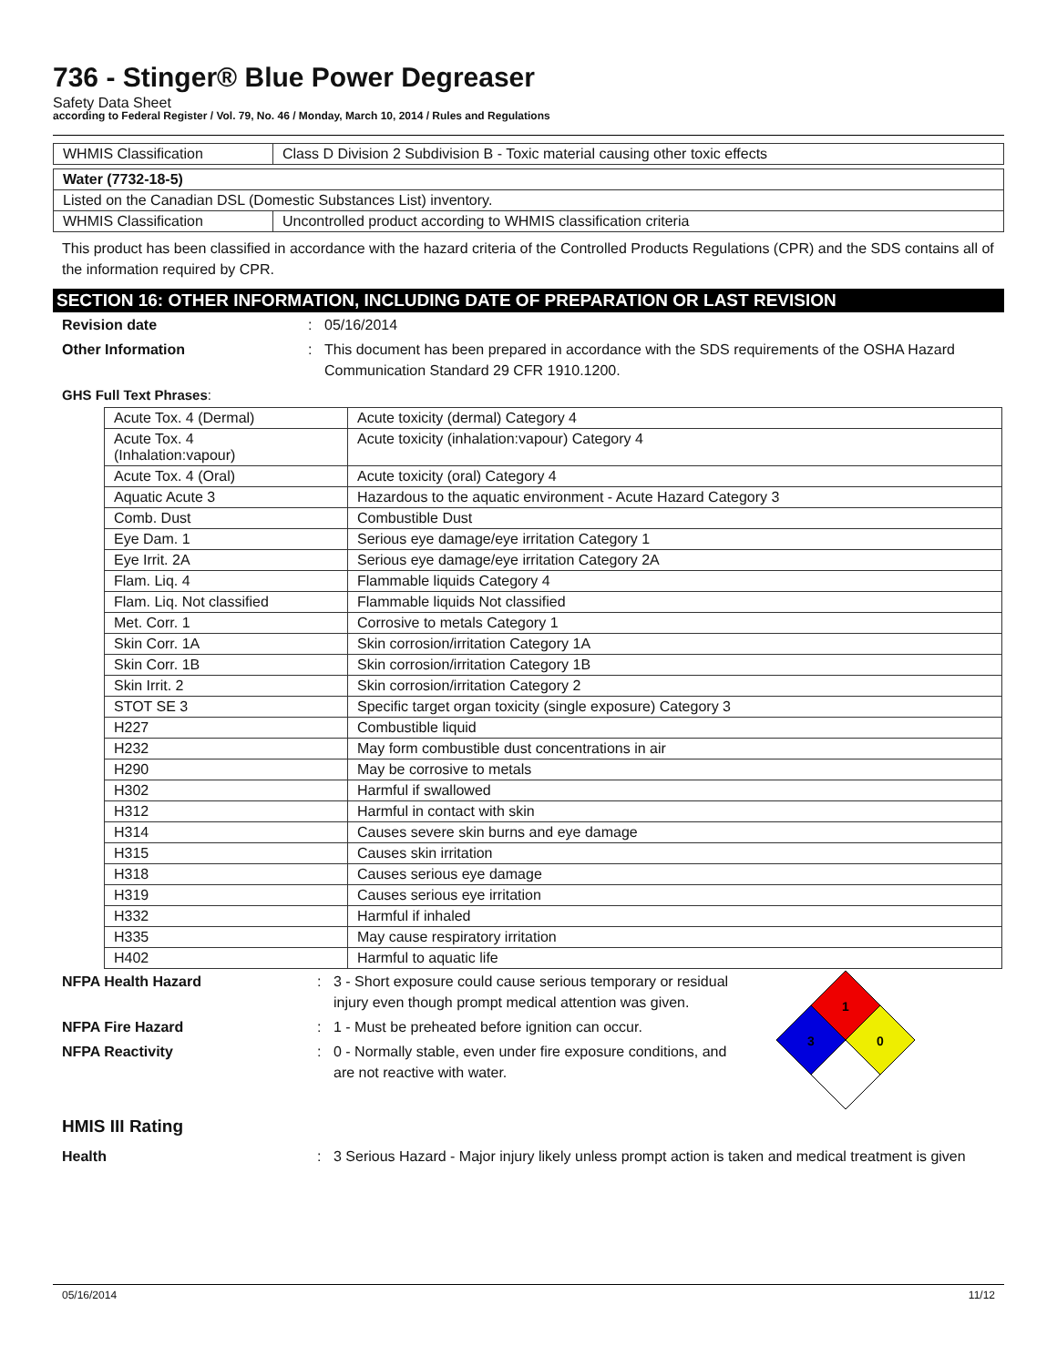736 - Stinger® Blue Power Degreaser
Safety Data Sheet
according to Federal Register / Vol. 79, No. 46 / Monday, March 10, 2014 / Rules and Regulations
| WHMIS Classification | Class D Division 2 Subdivision B - Toxic material causing other toxic effects |
| Water (7732-18-5) | |
| Listed on the Canadian DSL (Domestic Substances List) inventory. | |
| WHMIS Classification | Uncontrolled product according to WHMIS classification criteria |
This product has been classified in accordance with the hazard criteria of the Controlled Products Regulations (CPR) and the SDS contains all of the information required by CPR.
SECTION 16: OTHER INFORMATION, INCLUDING DATE OF PREPARATION OR LAST REVISION
Revision date : 05/16/2014
Other Information : This document has been prepared in accordance with the SDS requirements of the OSHA Hazard Communication Standard 29 CFR 1910.1200.
GHS Full Text Phrases:
| Acute Tox. 4 (Dermal) | Acute toxicity (dermal) Category 4 |
| Acute Tox. 4 (Inhalation:vapour) | Acute toxicity (inhalation:vapour) Category 4 |
| Acute Tox. 4 (Oral) | Acute toxicity (oral) Category 4 |
| Aquatic Acute 3 | Hazardous to the aquatic environment - Acute Hazard Category 3 |
| Comb. Dust | Combustible Dust |
| Eye Dam. 1 | Serious eye damage/eye irritation Category 1 |
| Eye Irrit. 2A | Serious eye damage/eye irritation Category 2A |
| Flam. Liq. 4 | Flammable liquids Category 4 |
| Flam. Liq. Not classified | Flammable liquids Not classified |
| Met. Corr. 1 | Corrosive to metals Category 1 |
| Skin Corr. 1A | Skin corrosion/irritation Category 1A |
| Skin Corr. 1B | Skin corrosion/irritation Category 1B |
| Skin Irrit. 2 | Skin corrosion/irritation Category 2 |
| STOT SE 3 | Specific target organ toxicity (single exposure) Category 3 |
| H227 | Combustible liquid |
| H232 | May form combustible dust concentrations in air |
| H290 | May be corrosive to metals |
| H302 | Harmful if swallowed |
| H312 | Harmful in contact with skin |
| H314 | Causes severe skin burns and eye damage |
| H315 | Causes skin irritation |
| H318 | Causes serious eye damage |
| H319 | Causes serious eye irritation |
| H332 | Harmful if inhaled |
| H335 | May cause respiratory irritation |
| H402 | Harmful to aquatic life |
NFPA Health Hazard : 3 - Short exposure could cause serious temporary or residual injury even though prompt medical attention was given.
NFPA Fire Hazard : 1 - Must be preheated before ignition can occur.
NFPA Reactivity : 0 - Normally stable, even under fire exposure conditions, and are not reactive with water.
1
3
0
HMIS III Rating
Health : 3 Serious Hazard - Major injury likely unless prompt action is taken and medical treatment is given
05/16/2014 11/12